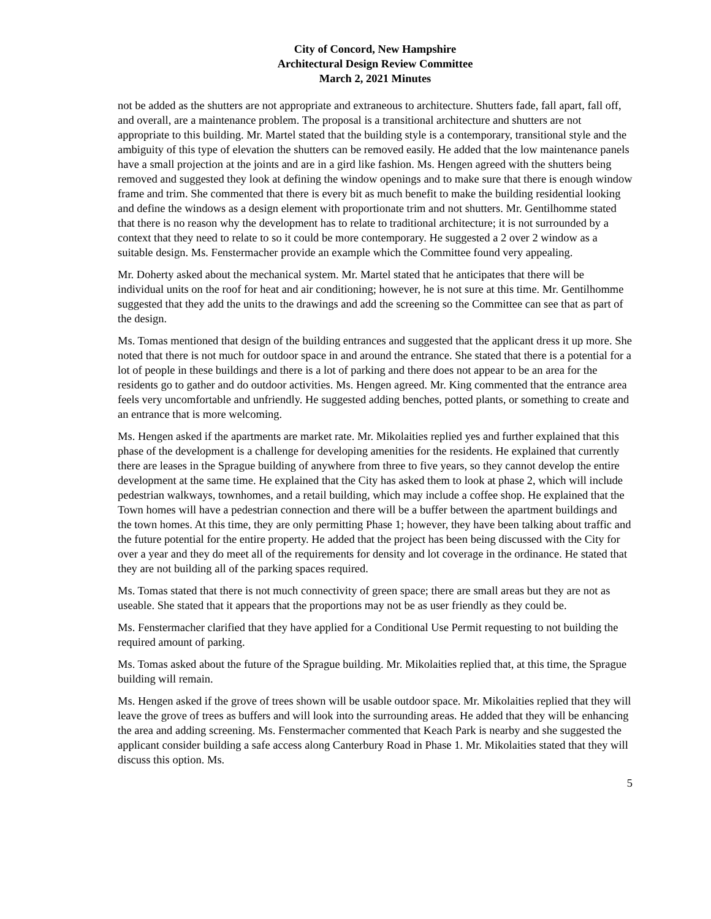City of Concord, New Hampshire
Architectural Design Review Committee
March 2, 2021 Minutes
not be added as the shutters are not appropriate and extraneous to architecture. Shutters fade, fall apart, fall off, and overall, are a maintenance problem. The proposal is a transitional architecture and shutters are not appropriate to this building. Mr. Martel stated that the building style is a contemporary, transitional style and the ambiguity of this type of elevation the shutters can be removed easily. He added that the low maintenance panels have a small projection at the joints and are in a gird like fashion. Ms. Hengen agreed with the shutters being removed and suggested they look at defining the window openings and to make sure that there is enough window frame and trim. She commented that there is every bit as much benefit to make the building residential looking and define the windows as a design element with proportionate trim and not shutters. Mr. Gentilhomme stated that there is no reason why the development has to relate to traditional architecture; it is not surrounded by a context that they need to relate to so it could be more contemporary. He suggested a 2 over 2 window as a suitable design. Ms. Fenstermacher provide an example which the Committee found very appealing.
Mr. Doherty asked about the mechanical system. Mr. Martel stated that he anticipates that there will be individual units on the roof for heat and air conditioning; however, he is not sure at this time. Mr. Gentilhomme suggested that they add the units to the drawings and add the screening so the Committee can see that as part of the design.
Ms. Tomas mentioned that design of the building entrances and suggested that the applicant dress it up more. She noted that there is not much for outdoor space in and around the entrance. She stated that there is a potential for a lot of people in these buildings and there is a lot of parking and there does not appear to be an area for the residents go to gather and do outdoor activities. Ms. Hengen agreed. Mr. King commented that the entrance area feels very uncomfortable and unfriendly. He suggested adding benches, potted plants, or something to create and an entrance that is more welcoming.
Ms. Hengen asked if the apartments are market rate. Mr. Mikolaities replied yes and further explained that this phase of the development is a challenge for developing amenities for the residents. He explained that currently there are leases in the Sprague building of anywhere from three to five years, so they cannot develop the entire development at the same time. He explained that the City has asked them to look at phase 2, which will include pedestrian walkways, townhomes, and a retail building, which may include a coffee shop. He explained that the Town homes will have a pedestrian connection and there will be a buffer between the apartment buildings and the town homes. At this time, they are only permitting Phase 1; however, they have been talking about traffic and the future potential for the entire property. He added that the project has been being discussed with the City for over a year and they do meet all of the requirements for density and lot coverage in the ordinance. He stated that they are not building all of the parking spaces required.
Ms. Tomas stated that there is not much connectivity of green space; there are small areas but they are not as useable. She stated that it appears that the proportions may not be as user friendly as they could be.
Ms. Fenstermacher clarified that they have applied for a Conditional Use Permit requesting to not building the required amount of parking.
Ms. Tomas asked about the future of the Sprague building. Mr. Mikolaities replied that, at this time, the Sprague building will remain.
Ms. Hengen asked if the grove of trees shown will be usable outdoor space. Mr. Mikolaities replied that they will leave the grove of trees as buffers and will look into the surrounding areas. He added that they will be enhancing the area and adding screening. Ms. Fenstermacher commented that Keach Park is nearby and she suggested the applicant consider building a safe access along Canterbury Road in Phase 1. Mr. Mikolaities stated that they will discuss this option. Ms.
5